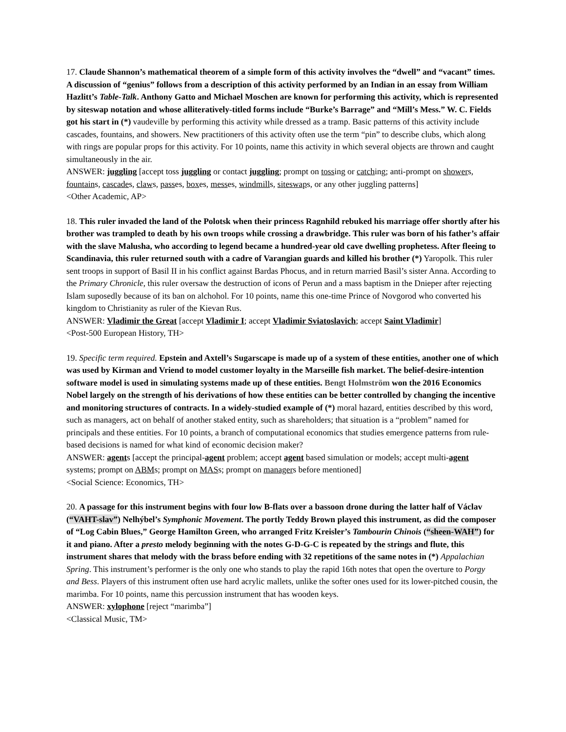17. Claude Shannon’s mathematical theorem of a simple form of this activity involves the “dwell” and “vacant” times. A discussion of “genius” follows from a description of this activity performed by an Indian in an essay from William Hazlitt’s Table-Talk. Anthony Gatto and Michael Moschen are known for performing this activity, which is represented by siteswap notation and whose alliteratively-titled forms include “Burke’s Barrage” and “Mill’s Mess.” W. C. Fields got his start in (*) vaudeville by performing this activity while dressed as a tramp. Basic patterns of this activity include cascades, fountains, and showers. New practitioners of this activity often use the term “pin” to describe clubs, which along with rings are popular props for this activity. For 10 points, name this activity in which several objects are thrown and caught simultaneously in the air.
ANSWER: juggling [accept toss juggling or contact juggling; prompt on tossing or catching; anti-prompt on showers, fountains, cascades, claws, passes, boxes, messes, windmills, siteswaps, or any other juggling patterns]
<Other Academic, AP>
18. This ruler invaded the land of the Polotsk when their princess Ragnhild rebuked his marriage offer shortly after his brother was trampled to death by his own troops while crossing a drawbridge. This ruler was born of his father’s affair with the slave Malusha, who according to legend became a hundred-year old cave dwelling prophetess. After fleeing to Scandinavia, this ruler returned south with a cadre of Varangian guards and killed his brother (*) Yaropolk. This ruler sent troops in support of Basil II in his conflict against Bardas Phocus, and in return married Basil’s sister Anna. According to the Primary Chronicle, this ruler oversaw the destruction of icons of Perun and a mass baptism in the Dnieper after rejecting Islam suposedly because of its ban on alchohol. For 10 points, name this one-time Prince of Novgorod who converted his kingdom to Christianity as ruler of the Kievan Rus.
ANSWER: Vladimir the Great [accept Vladimir I; accept Vladimir Sviatoslavich; accept Saint Vladimir]
<Post-500 European History, TH>
19. Specific term required. Epstein and Axtell’s Sugarscape is made up of a system of these entities, another one of which was used by Kirman and Vriend to model customer loyalty in the Marseille fish market. The belief-desire-intention software model is used in simulating systems made up of these entities. Bengt Holmström won the 2016 Economics Nobel largely on the strength of his derivations of how these entities can be better controlled by changing the incentive and monitoring structures of contracts. In a widely-studied example of (*) moral hazard, entities described by this word, such as managers, act on behalf of another staked entity, such as shareholders; that situation is a “problem” named for principals and these entities. For 10 points, a branch of computational economics that studies emergence patterns from rule-based decisions is named for what kind of economic decision maker?
ANSWER: agents [accept the principal-agent problem; accept agent based simulation or models; accept multi-agent systems; prompt on ABMs; prompt on MASs; prompt on managers before mentioned]
<Social Science: Economics, TH>
20. A passage for this instrument begins with four low B-flats over a bassoon drone during the latter half of Václav (“VAHT-slav”) Nelhýbel’s Symphonic Movement. The portly Teddy Brown played this instrument, as did the composer of “Log Cabin Blues,” George Hamilton Green, who arranged Fritz Kreisler’s Tambourin Chinois (“sheen-WAH”) for it and piano. After a presto melody beginning with the notes G-D-G-C is repeated by the strings and flute, this instrument shares that melody with the brass before ending with 32 repetitions of the same notes in (*) Appalachian Spring. This instrument’s performer is the only one who stands to play the rapid 16th notes that open the overture to Porgy and Bess. Players of this instrument often use hard acrylic mallets, unlike the softer ones used for its lower-pitched cousin, the marimba. For 10 points, name this percussion instrument that has wooden keys.
ANSWER: xylophone [reject “marimba”]
<Classical Music, TM>